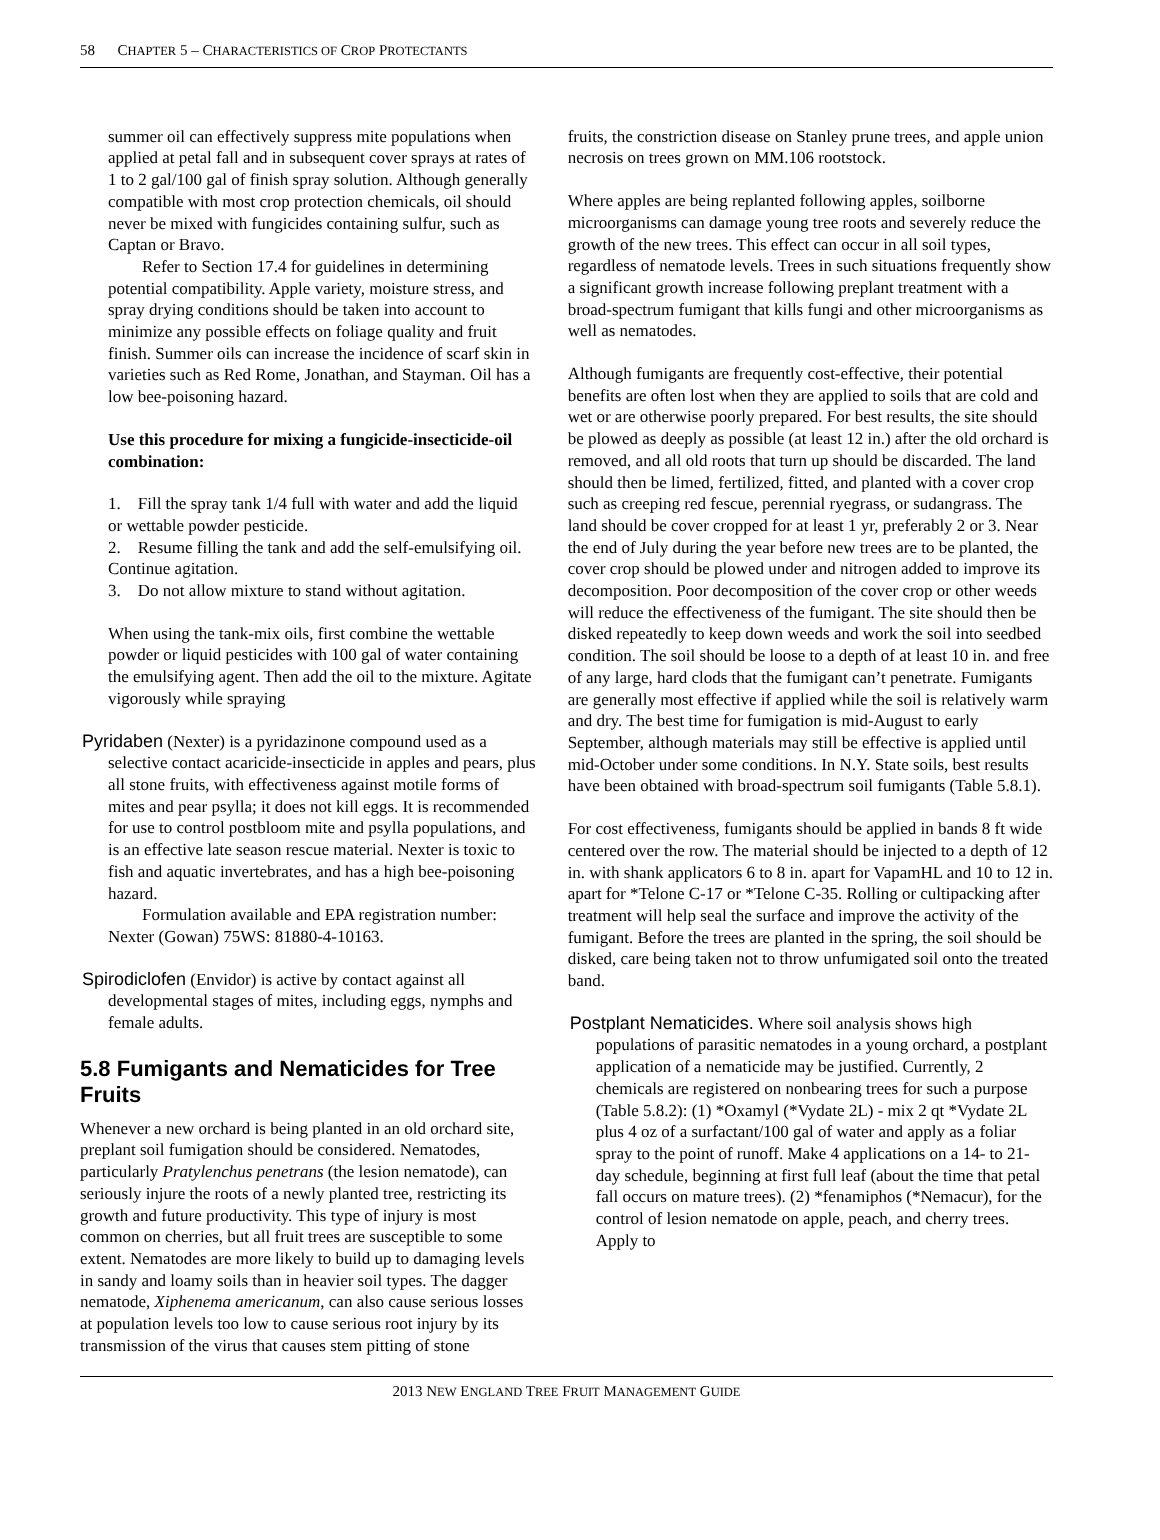58 CHAPTER 5 – CHARACTERISTICS OF CROP PROTECTANTS
summer oil can effectively suppress mite populations when applied at petal fall and in subsequent cover sprays at rates of 1 to 2 gal/100 gal of finish spray solution. Although generally compatible with most crop protection chemicals, oil should never be mixed with fungicides containing sulfur, such as Captan or Bravo.
Refer to Section 17.4 for guidelines in determining potential compatibility. Apple variety, moisture stress, and spray drying conditions should be taken into account to minimize any possible effects on foliage quality and fruit finish. Summer oils can increase the incidence of scarf skin in varieties such as Red Rome, Jonathan, and Stayman. Oil has a low bee-poisoning hazard.
Use this procedure for mixing a fungicide-insecticide-oil combination:
1. Fill the spray tank 1/4 full with water and add the liquid or wettable powder pesticide.
2. Resume filling the tank and add the self-emulsifying oil. Continue agitation.
3. Do not allow mixture to stand without agitation.
When using the tank-mix oils, first combine the wettable powder or liquid pesticides with 100 gal of water containing the emulsifying agent. Then add the oil to the mixture. Agitate vigorously while spraying
Pyridaben (Nexter) is a pyridazinone compound used as a selective contact acaricide-insecticide in apples and pears, plus all stone fruits, with effectiveness against motile forms of mites and pear psylla; it does not kill eggs. It is recommended for use to control postbloom mite and psylla populations, and is an effective late season rescue material. Nexter is toxic to fish and aquatic invertebrates, and has a high bee-poisoning hazard.
Formulation available and EPA registration number: Nexter (Gowan) 75WS: 81880-4-10163.
Spirodiclofen (Envidor) is active by contact against all developmental stages of mites, including eggs, nymphs and female adults.
5.8 Fumigants and Nematicides for Tree Fruits
Whenever a new orchard is being planted in an old orchard site, preplant soil fumigation should be considered. Nematodes, particularly Pratylenchus penetrans (the lesion nematode), can seriously injure the roots of a newly planted tree, restricting its growth and future productivity. This type of injury is most common on cherries, but all fruit trees are susceptible to some extent. Nematodes are more likely to build up to damaging levels in sandy and loamy soils than in heavier soil types. The dagger nematode, Xiphenema americanum, can also cause serious losses at population levels too low to cause serious root injury by its transmission of the virus that causes stem pitting of stone
fruits, the constriction disease on Stanley prune trees, and apple union necrosis on trees grown on MM.106 rootstock.
Where apples are being replanted following apples, soilborne microorganisms can damage young tree roots and severely reduce the growth of the new trees. This effect can occur in all soil types, regardless of nematode levels. Trees in such situations frequently show a significant growth increase following preplant treatment with a broad-spectrum fumigant that kills fungi and other microorganisms as well as nematodes.
Although fumigants are frequently cost-effective, their potential benefits are often lost when they are applied to soils that are cold and wet or are otherwise poorly prepared. For best results, the site should be plowed as deeply as possible (at least 12 in.) after the old orchard is removed, and all old roots that turn up should be discarded. The land should then be limed, fertilized, fitted, and planted with a cover crop such as creeping red fescue, perennial ryegrass, or sudangrass. The land should be cover cropped for at least 1 yr, preferably 2 or 3. Near the end of July during the year before new trees are to be planted, the cover crop should be plowed under and nitrogen added to improve its decomposition. Poor decomposition of the cover crop or other weeds will reduce the effectiveness of the fumigant. The site should then be disked repeatedly to keep down weeds and work the soil into seedbed condition. The soil should be loose to a depth of at least 10 in. and free of any large, hard clods that the fumigant can’t penetrate. Fumigants are generally most effective if applied while the soil is relatively warm and dry. The best time for fumigation is mid-August to early September, although materials may still be effective is applied until mid-October under some conditions. In N.Y. State soils, best results have been obtained with broad-spectrum soil fumigants (Table 5.8.1).
For cost effectiveness, fumigants should be applied in bands 8 ft wide centered over the row. The material should be injected to a depth of 12 in. with shank applicators 6 to 8 in. apart for VapamHL and 10 to 12 in. apart for *Telone C-17 or *Telone C-35. Rolling or cultipacking after treatment will help seal the surface and improve the activity of the fumigant. Before the trees are planted in the spring, the soil should be disked, care being taken not to throw unfumigated soil onto the treated band.
Postplant Nematicides. Where soil analysis shows high populations of parasitic nematodes in a young orchard, a postplant application of a nematicide may be justified. Currently, 2 chemicals are registered on nonbearing trees for such a purpose (Table 5.8.2): (1) *Oxamyl (*Vydate 2L) - mix 2 qt *Vydate 2L plus 4 oz of a surfactant/100 gal of water and apply as a foliar spray to the point of runoff. Make 4 applications on a 14- to 21-day schedule, beginning at first full leaf (about the time that petal fall occurs on mature trees). (2) *fenamiphos (*Nemacur), for the control of lesion nematode on apple, peach, and cherry trees. Apply to
2013 NEW ENGLAND TREE FRUIT MANAGEMENT GUIDE